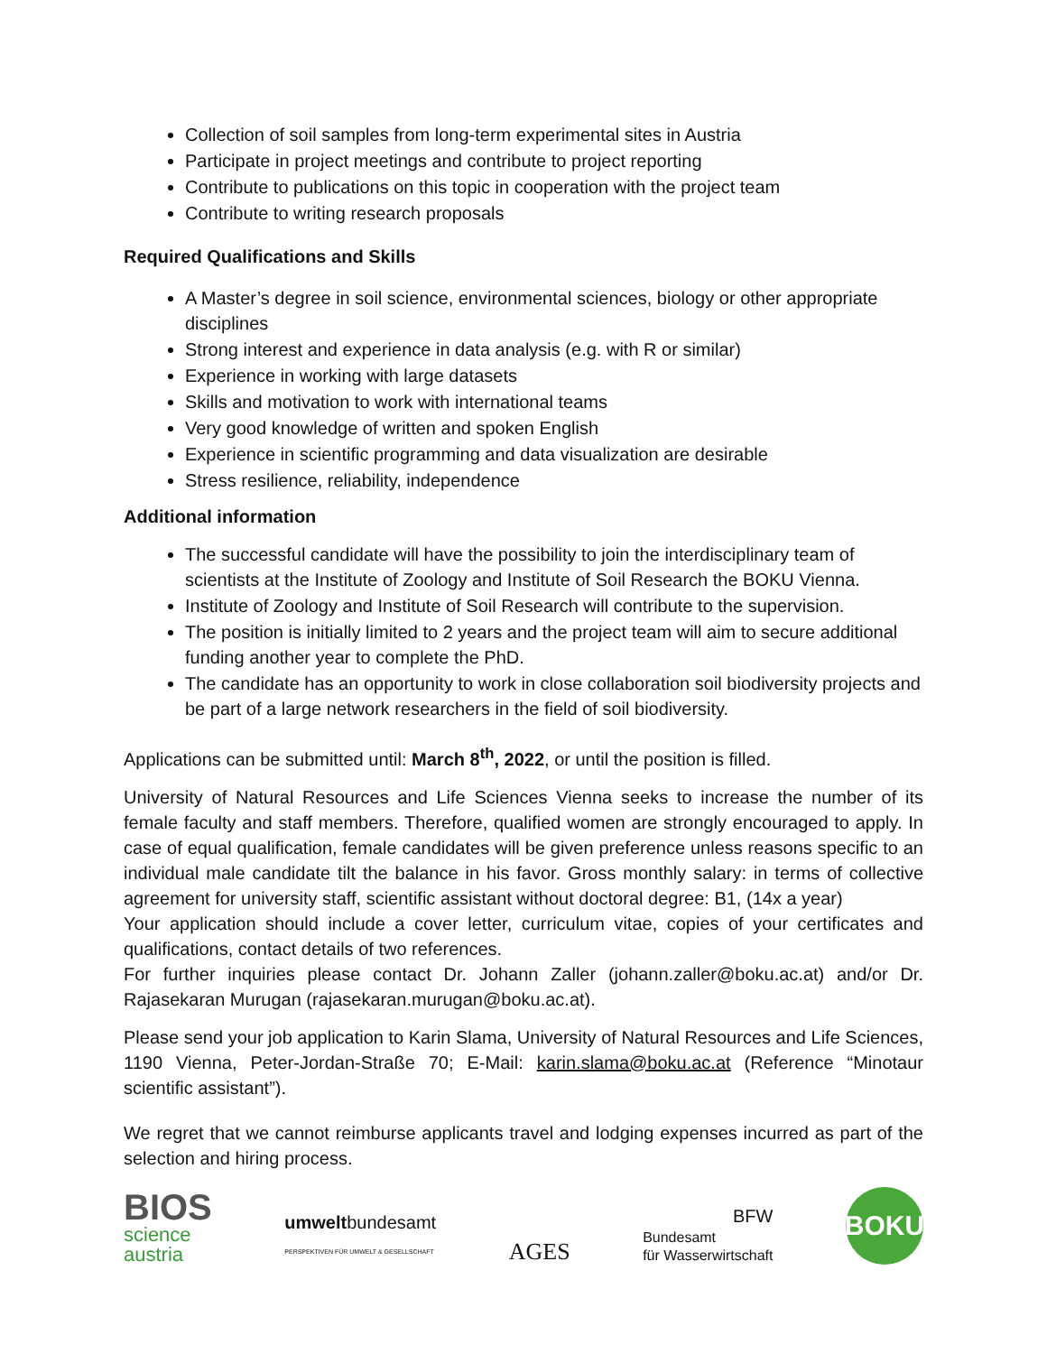Collection of soil samples from long-term experimental sites in Austria
Participate in project meetings and contribute to project reporting
Contribute to publications on this topic in cooperation with the project team
Contribute to writing research proposals
Required Qualifications and Skills
A Master’s degree in soil science, environmental sciences, biology or other appropriate disciplines
Strong interest and experience in data analysis (e.g. with R or similar)
Experience in working with large datasets
Skills and motivation to work with international teams
Very good knowledge of written and spoken English
Experience in scientific programming and data visualization are desirable
Stress resilience, reliability, independence
Additional information
The successful candidate will have the possibility to join the interdisciplinary team of scientists at the Institute of Zoology and Institute of Soil Research the BOKU Vienna.
Institute of Zoology and Institute of Soil Research will contribute to the supervision.
The position is initially limited to 2 years and the project team will aim to secure additional funding another year to complete the PhD.
The candidate has an opportunity to work in close collaboration soil biodiversity projects and be part of a large network researchers in the field of soil biodiversity.
Applications can be submitted until: March 8<sup>th</sup>, 2022, or until the position is filled.
University of Natural Resources and Life Sciences Vienna seeks to increase the number of its female faculty and staff members. Therefore, qualified women are strongly encouraged to apply. In case of equal qualification, female candidates will be given preference unless reasons specific to an individual male candidate tilt the balance in his favor. Gross monthly salary: in terms of collective agreement for university staff, scientific assistant without doctoral degree: B1, (14x a year)
Your application should include a cover letter, curriculum vitae, copies of your certificates and qualifications, contact details of two references.
For further inquiries please contact Dr. Johann Zaller (johann.zaller@boku.ac.at) and/or Dr. Rajasekaran Murugan (rajasekaran.murugan@boku.ac.at).
Please send your job application to Karin Slama, University of Natural Resources and Life Sciences, 1190 Vienna, Peter-Jordan-Straße 70; E-Mail: karin.slama@boku.ac.at (Reference “Minotaur scientific assistant”).
We regret that we cannot reimburse applicants travel and lodging expenses incurred as part of the selection and hiring process.
BIOS
science
austria
umweltbundesamt
PERSPEKTIVEN FÜR UMWELT & GESELLSCHAFT
AGES
BFW
Bundesamt
für Wasserwirtschaft
BOKU